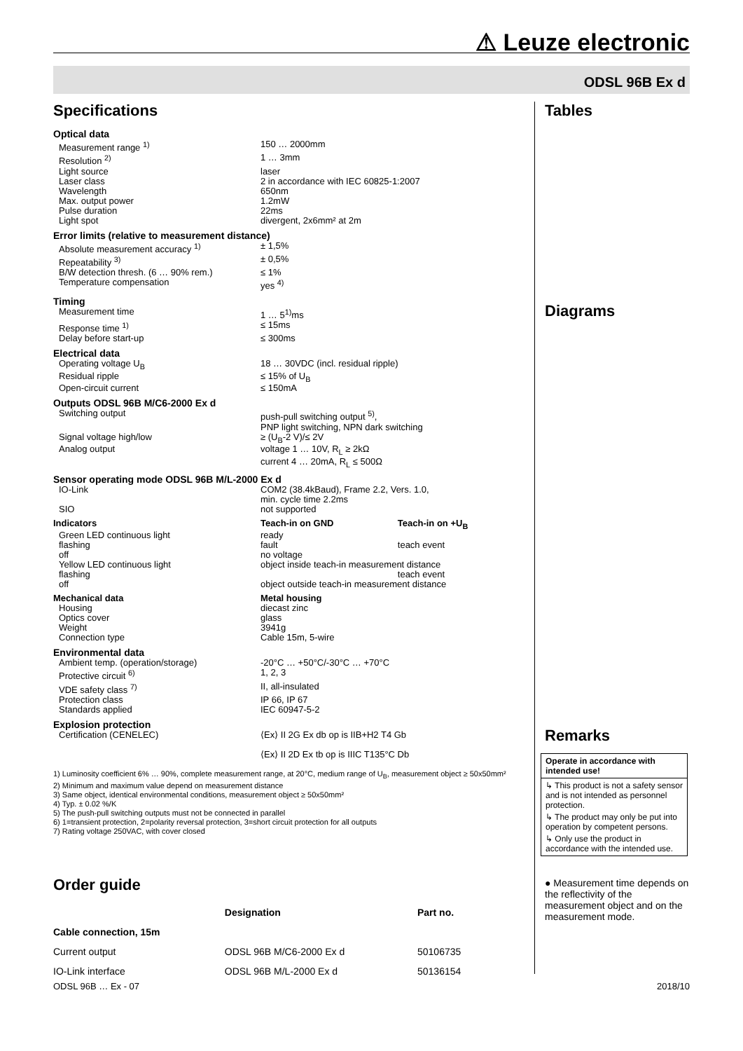⚠ Leuze electronic
ODSL 96B Ex d
Specifications
Optical data
| Measurement range <sup>1)</sup> | 150 … 2000mm |
| Resolution <sup>2)</sup> | 1 … 3mm |
| Light source | laser |
| Laser class | 2 in accordance with IEC 60825-1:2007 |
| Wavelength | 650nm |
| Max. output power | 1.2mW |
| Pulse duration | 22ms |
| Light spot | divergent, 2x6mm² at 2m |
Error limits (relative to measurement distance)
| Absolute measurement accuracy <sup>1)</sup> | ± 1,5% |
| Repeatability <sup>3)</sup> | ± 0,5% |
| B/W detection thresh. (6 … 90% rem.) | ≤ 1% |
| Temperature compensation | yes <sup>4)</sup> |
Timing
| Measurement time | 1 … 5<sup>1)</sup>ms |
| Response time <sup>1)</sup> | ≤ 15ms |
| Delay before start-up | ≤ 300ms |
Electrical data
| Operating voltage U<sub>B</sub> | 18 … 30VDC (incl. residual ripple) |
| Residual ripple | ≤ 15% of U<sub>B</sub> |
| Open-circuit current | ≤ 150mA |
Outputs ODSL 96B M/C6-2000 Ex d
| Switching output | push-pull switching output <sup>5)</sup>, PNP light switching, NPN dark switching |
| Signal voltage high/low | ≥ (U<sub>B</sub>-2 V)/≤ 2V |
| Analog output | voltage 1 … 10V, R<sub>L</sub> ≥ 2kΩ current 4 … 20mA, R<sub>L</sub> ≤ 500Ω |
Sensor operating mode ODSL 96B M/L-2000 Ex d
| IO-Link | COM2 (38.4kBaud), Frame 2.2, Vers. 1.0, min. cycle time 2.2ms |
| SIO | not supported |
| Indicators | Teach-in on GND | Teach-in on +U<sub>B</sub> |
| Green LED continuous light | ready | |
| flashing | fault | teach event |
| off | no voltage | |
| Yellow LED continuous light | object inside teach-in measurement distance | |
| flashing | | teach event |
| off | object outside teach-in measurement distance | |
| Mechanical data | Metal housing |
| Housing | diecast zinc |
| Optics cover | glass |
| Weight | 3941g |
| Connection type | Cable 15m, 5-wire |
Environmental data
| Ambient temp. (operation/storage) | -20°C … +50°C/-30°C … +70°C |
| Protective circuit <sup>6)</sup> | 1, 2, 3 |
| VDE safety class <sup>7)</sup> | II, all-insulated |
| Protection class | IP 66, IP 67 |
| Standards applied | IEC 60947-5-2 |
Explosion protection
| Certification (CENELEC) | ⟨Ex⟩ II 2G Ex db op is IIB+H2 T4 Gb ⟨Ex⟩ II 2D Ex tb op is IIIC T135°C Db |
1) Luminosity coefficient 6% … 90%, complete measurement range, at 20°C, medium range of U<sub>B</sub>, measurement object ≥ 50x50mm²
2) Minimum and maximum value depend on measurement distance
3) Same object, identical environmental conditions, measurement object ≥ 50x50mm²
4) Typ. ± 0.02 %/K
5) The push-pull switching outputs must not be connected in parallel
6) 1=transient protection, 2=polarity reversal protection, 3=short circuit protection for all outputs
7) Rating voltage 250VAC, with cover closed
Order guide
| | Designation | Part no. |
| --- | --- | --- |
| Cable connection, 15m | | |
| Current output | ODSL 96B M/C6-2000 Ex d | 50106735 |
| IO-Link interface | ODSL 96B M/L-2000 Ex d | 50136154 |
Tables
Diagrams
Remarks
Operate in accordance with intended use!
↳ This product is not a safety sensor and is not intended as personnel protection.
↳ The product may only be put into operation by competent persons.
↳ Only use the product in accordance with the intended use.
● Measurement time depends on the reflectivity of the measurement object and on the measurement mode.
ODSL 96B … Ex - 07 2018/10